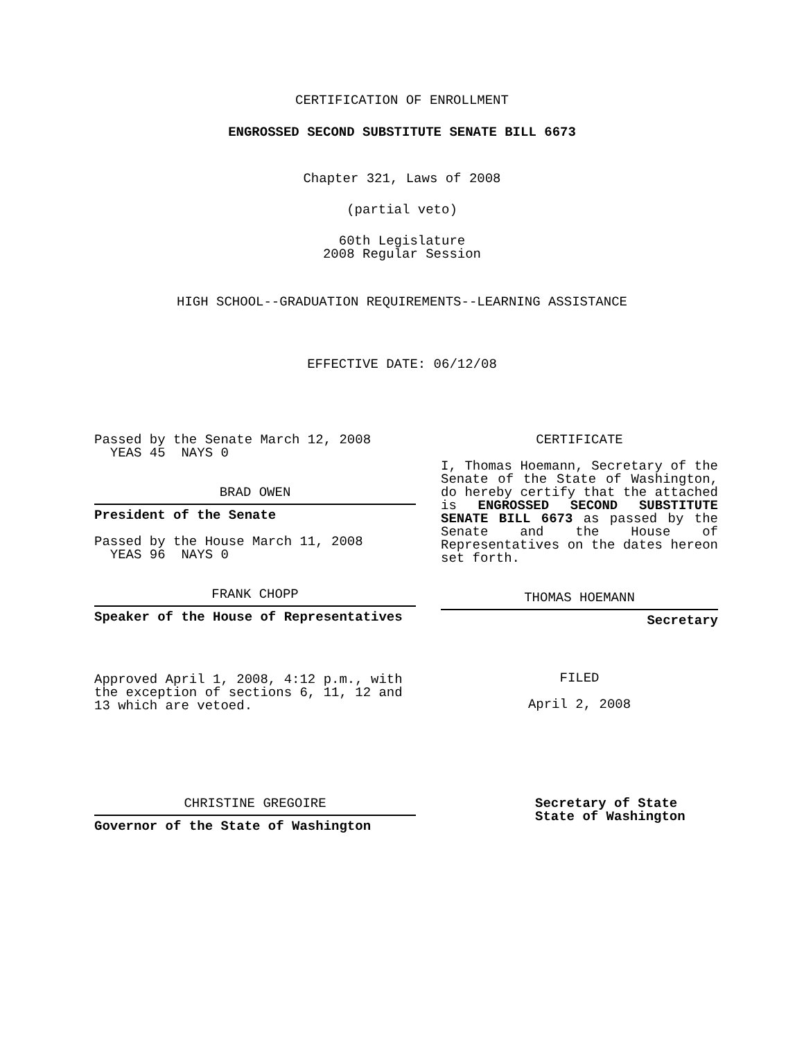CERTIFICATION OF ENROLLMENT
ENGROSSED SECOND SUBSTITUTE SENATE BILL 6673
Chapter 321, Laws of 2008
(partial veto)
60th Legislature
2008 Regular Session
HIGH SCHOOL--GRADUATION REQUIREMENTS--LEARNING ASSISTANCE
EFFECTIVE DATE: 06/12/08
Passed by the Senate March 12, 2008
YEAS 45 NAYS 0
BRAD OWEN
President of the Senate
Passed by the House March 11, 2008
YEAS 96 NAYS 0
FRANK CHOPP
Speaker of the House of Representatives
Approved April 1, 2008, 4:12 p.m., with the exception of sections 6, 11, 12 and 13 which are vetoed.
CERTIFICATE
I, Thomas Hoemann, Secretary of the Senate of the State of Washington, do hereby certify that the attached is ENGROSSED SECOND SUBSTITUTE SENATE BILL 6673 as passed by the Senate and the House of Representatives on the dates hereon set forth.
THOMAS HOEMANN
Secretary
FILED
April 2, 2008
CHRISTINE GREGOIRE
Governor of the State of Washington
Secretary of State
State of Washington